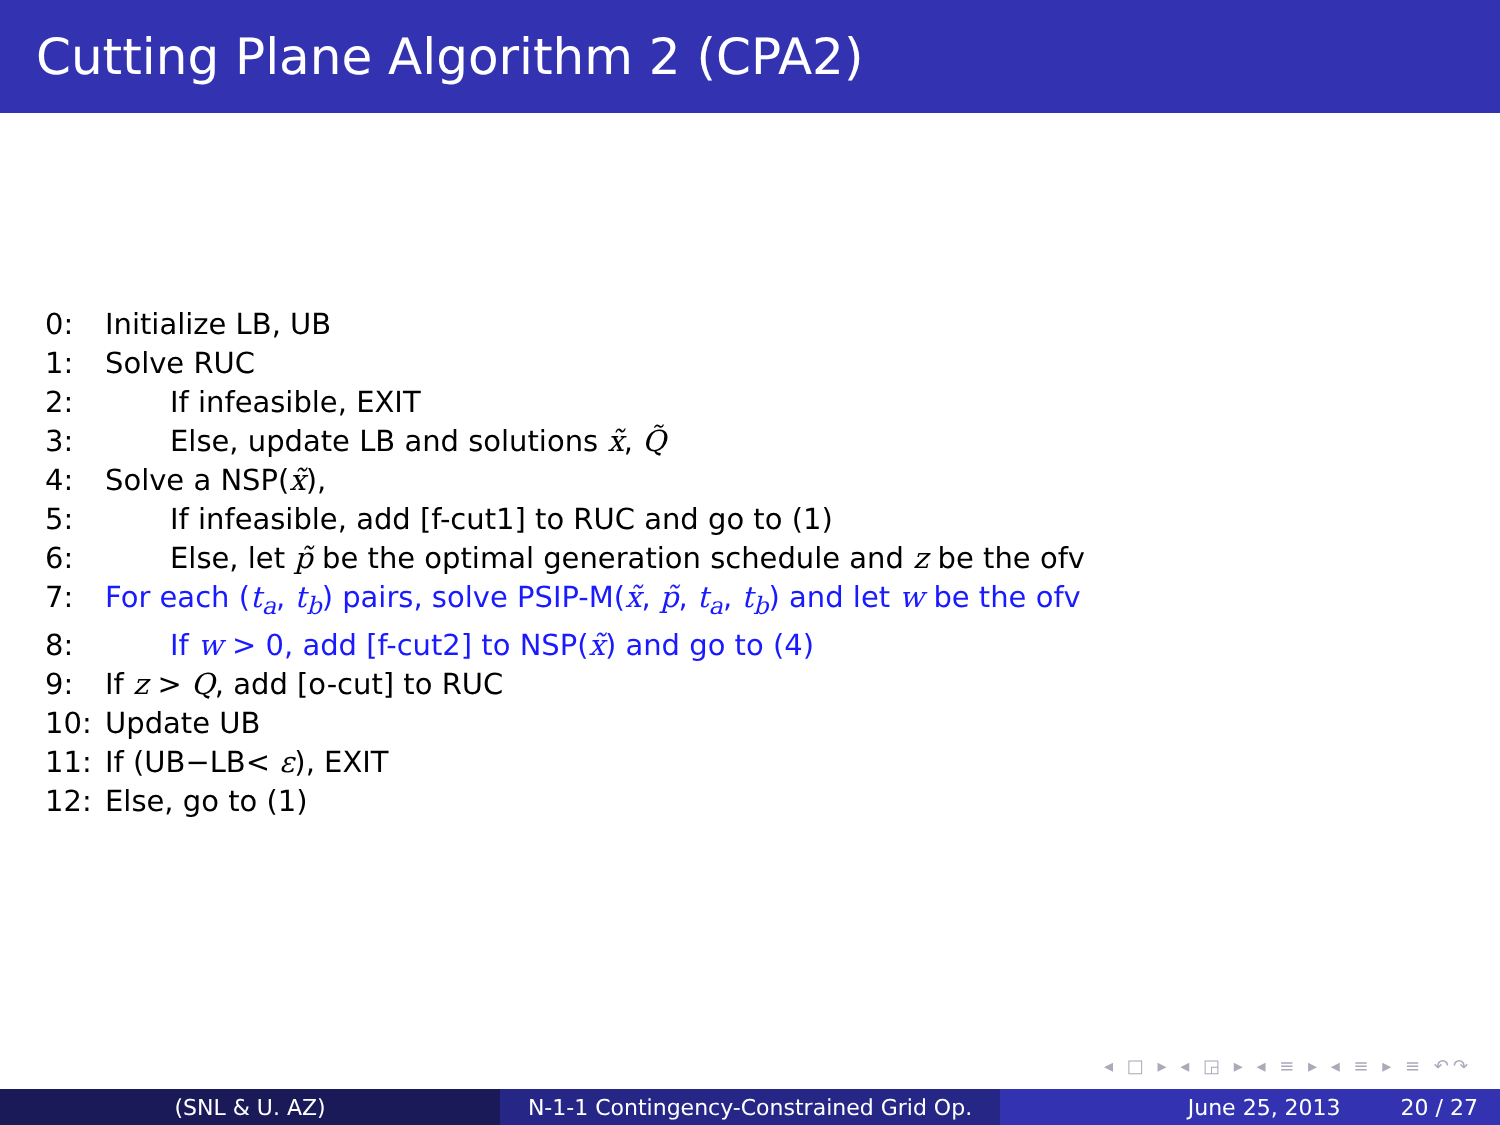Cutting Plane Algorithm 2 (CPA2)
0: Initialize LB, UB
1: Solve RUC
2: If infeasible, EXIT
3: Else, update LB and solutions x̃, Q̃
4: Solve a NSP(x̃),
5: If infeasible, add [f-cut1] to RUC and go to (1)
6: Else, let p̃ be the optimal generation schedule and z be the ofv
7: For each (t<sub>a</sub>, t<sub>b</sub>) pairs, solve PSIP-M(x̃, p̃, t<sub>a</sub>, t<sub>b</sub>) and let w be the ofv
8: If w > 0, add [f-cut2] to NSP(x̃) and go to (4)
9: If z > Q, add [o-cut] to RUC
10: Update UB
11: If (UB−LB< ε), EXIT
12: Else, go to (1)
◂ □ ▸ ◂ ◲ ▸ ◂ ≡ ▸ ◂ ≡ ▸ ≡ ↶↷
(SNL & U. AZ) N-1-1 Contingency-Constrained Grid Op.
June 25, 2013 20 / 27